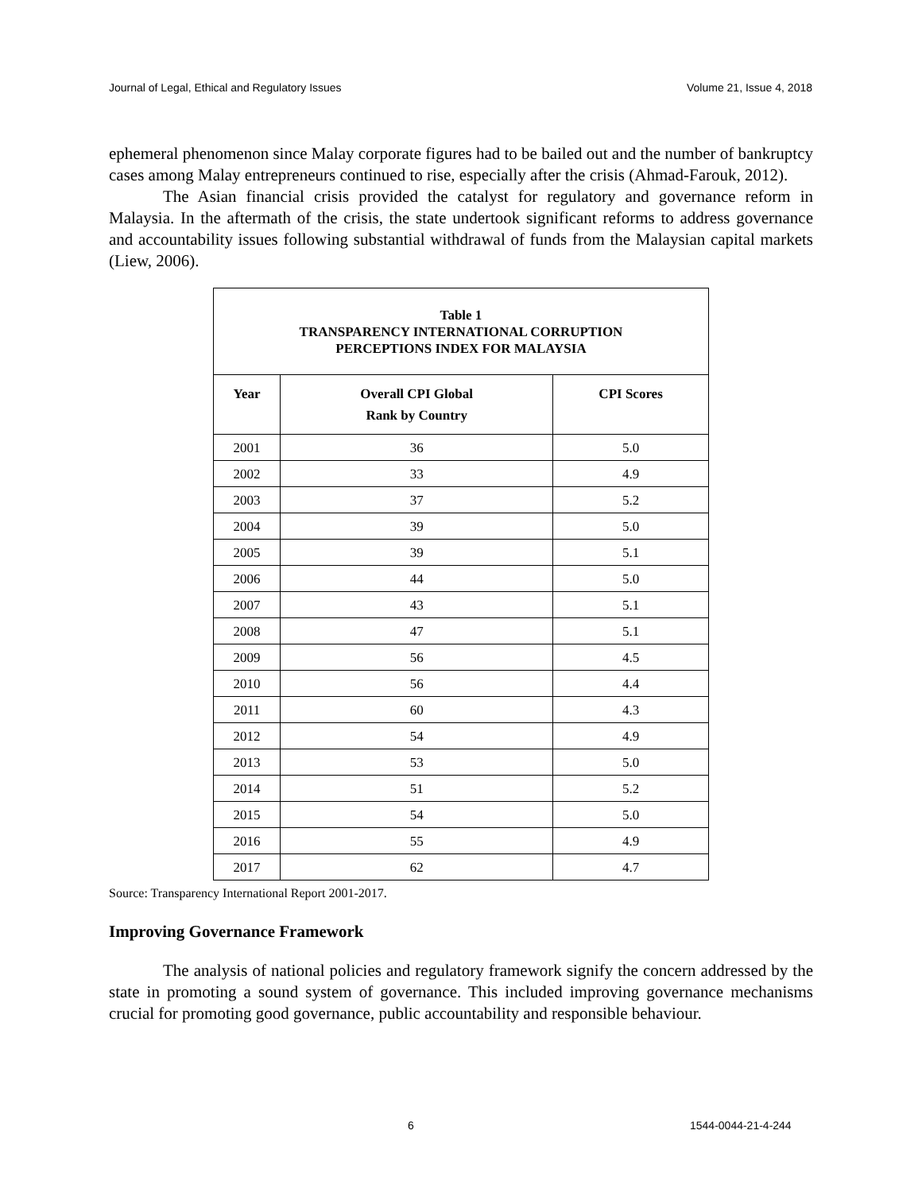Journal of Legal, Ethical and Regulatory Issues Volume 21, Issue 4, 2018
ephemeral phenomenon since Malay corporate figures had to be bailed out and the number of bankruptcy cases among Malay entrepreneurs continued to rise, especially after the crisis (Ahmad-Farouk, 2012).
The Asian financial crisis provided the catalyst for regulatory and governance reform in Malaysia. In the aftermath of the crisis, the state undertook significant reforms to address governance and accountability issues following substantial withdrawal of funds from the Malaysian capital markets (Liew, 2006).
| Table 1 TRANSPARENCY INTERNATIONAL CORRUPTION PERCEPTIONS INDEX FOR MALAYSIA | | |
| --- | --- | --- |
| Year | Overall CPI Global Rank by Country | CPI Scores |
| 2001 | 36 | 5.0 |
| 2002 | 33 | 4.9 |
| 2003 | 37 | 5.2 |
| 2004 | 39 | 5.0 |
| 2005 | 39 | 5.1 |
| 2006 | 44 | 5.0 |
| 2007 | 43 | 5.1 |
| 2008 | 47 | 5.1 |
| 2009 | 56 | 4.5 |
| 2010 | 56 | 4.4 |
| 2011 | 60 | 4.3 |
| 2012 | 54 | 4.9 |
| 2013 | 53 | 5.0 |
| 2014 | 51 | 5.2 |
| 2015 | 54 | 5.0 |
| 2016 | 55 | 4.9 |
| 2017 | 62 | 4.7 |
Source: Transparency International Report 2001-2017.
Improving Governance Framework
The analysis of national policies and regulatory framework signify the concern addressed by the state in promoting a sound system of governance. This included improving governance mechanisms crucial for promoting good governance, public accountability and responsible behaviour.
6 1544-0044-21-4-244